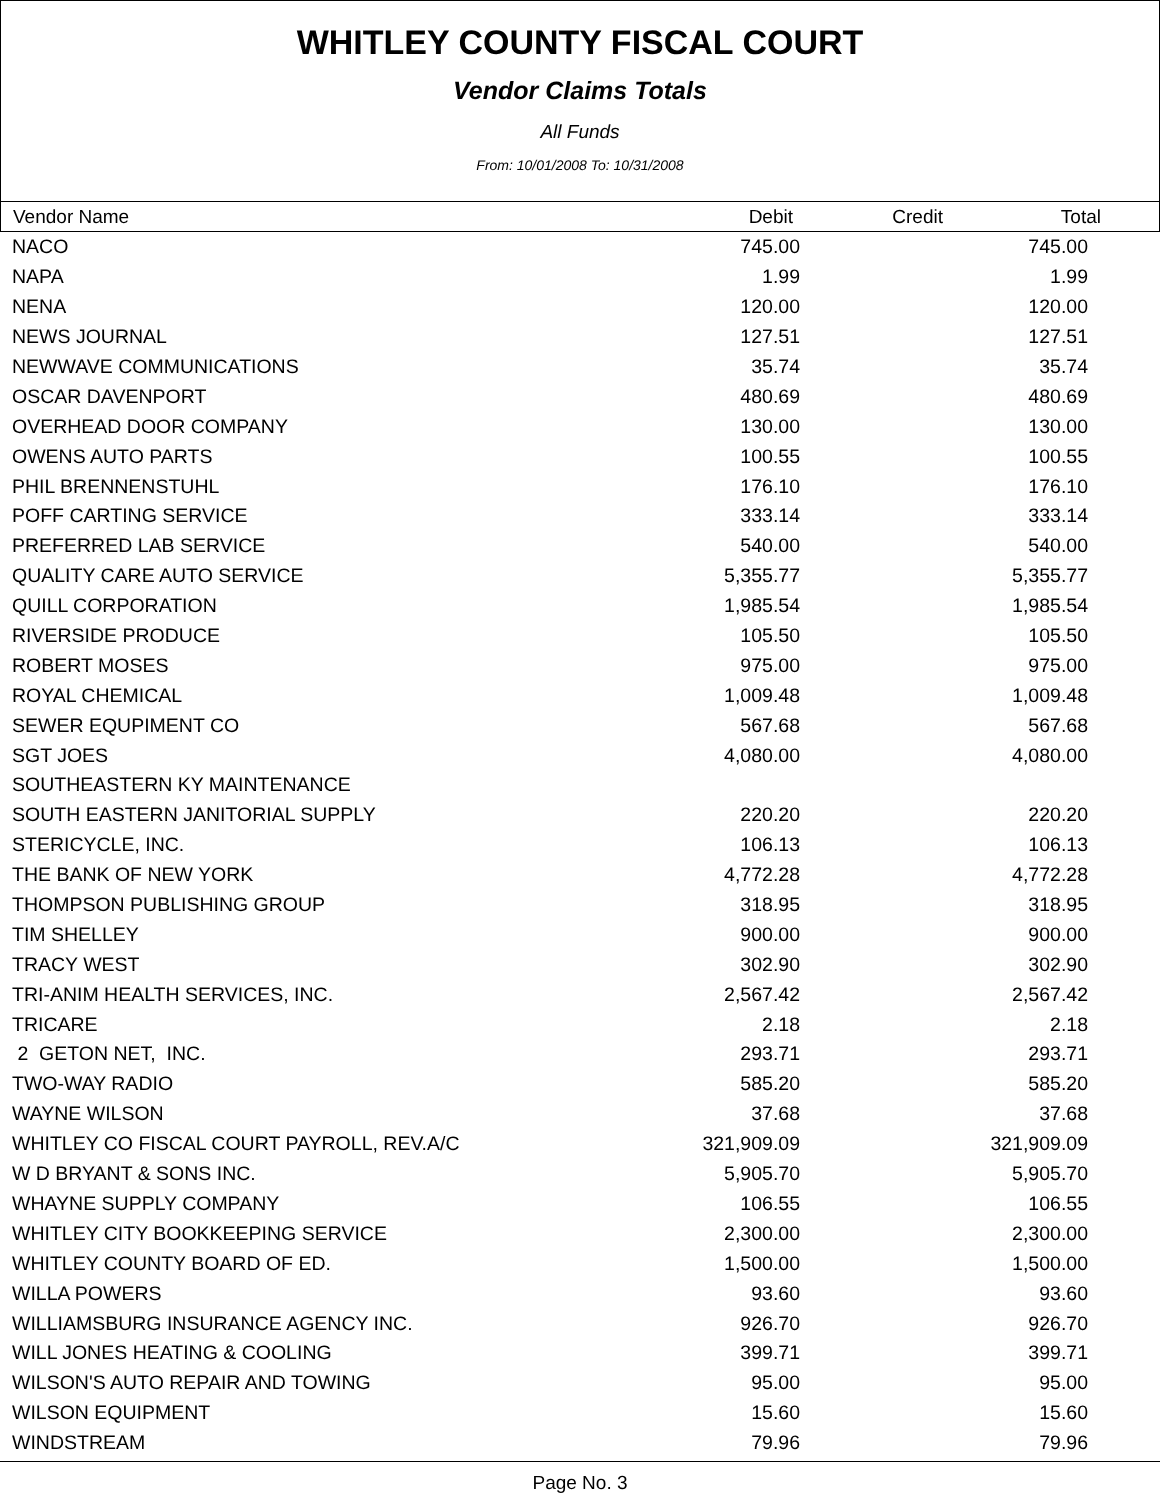WHITLEY COUNTY FISCAL COURT
Vendor Claims Totals
All Funds
From: 10/01/2008 To: 10/31/2008
| Vendor Name | Debit | Credit | Total | |
| --- | --- | --- | --- | --- |
| NACO | 745.00 | | 745.00 | |
| NAPA | 1.99 | | 1.99 | |
| NENA | 120.00 | | 120.00 | |
| NEWS JOURNAL | 127.51 | | 127.51 | |
| NEWWAVE COMMUNICATIONS | 35.74 | | 35.74 | |
| OSCAR DAVENPORT | 480.69 | | 480.69 | |
| OVERHEAD DOOR COMPANY | 130.00 | | 130.00 | |
| OWENS AUTO PARTS | 100.55 | | 100.55 | |
| PHIL BRENNENSTUHL | 176.10 | | 176.10 | |
| POFF CARTING SERVICE | 333.14 | | 333.14 | |
| PREFERRED LAB SERVICE | 540.00 | | 540.00 | |
| QUALITY CARE AUTO SERVICE | 5,355.77 | | 5,355.77 | |
| QUILL CORPORATION | 1,985.54 | | 1,985.54 | |
| RIVERSIDE PRODUCE | 105.50 | | 105.50 | |
| ROBERT MOSES | 975.00 | | 975.00 | |
| ROYAL CHEMICAL | 1,009.48 | | 1,009.48 | |
| SEWER EQUPIMENT CO | 567.68 | | 567.68 | |
| SGT JOES | 4,080.00 | | 4,080.00 | |
| SOUTHEASTERN KY MAINTENANCE | | | | |
| SOUTH EASTERN JANITORIAL SUPPLY | 220.20 | | 220.20 | |
| STERICYCLE, INC. | 106.13 | | 106.13 | |
| THE BANK OF NEW YORK | 4,772.28 | | 4,772.28 | |
| THOMPSON PUBLISHING GROUP | 318.95 | | 318.95 | |
| TIM SHELLEY | 900.00 | | 900.00 | |
| TRACY WEST | 302.90 | | 302.90 | |
| TRI-ANIM HEALTH SERVICES, INC. | 2,567.42 | | 2,567.42 | |
| TRICARE | 2.18 | | 2.18 | |
| 2 GETON NET, INC. | 293.71 | | 293.71 | |
| TWO-WAY RADIO | 585.20 | | 585.20 | |
| WAYNE WILSON | 37.68 | | 37.68 | |
| WHITLEY CO FISCAL COURT PAYROLL, REV.A/C | 321,909.09 | | 321,909.09 | |
| W D BRYANT & SONS INC. | 5,905.70 | | 5,905.70 | |
| WHAYNE SUPPLY COMPANY | 106.55 | | 106.55 | |
| WHITLEY CITY BOOKKEEPING SERVICE | 2,300.00 | | 2,300.00 | |
| WHITLEY COUNTY BOARD OF ED. | 1,500.00 | | 1,500.00 | |
| WILLA POWERS | 93.60 | | 93.60 | |
| WILLIAMSBURG INSURANCE AGENCY INC. | 926.70 | | 926.70 | |
| WILL JONES HEATING & COOLING | 399.71 | | 399.71 | |
| WILSON'S AUTO REPAIR AND TOWING | 95.00 | | 95.00 | |
| WILSON EQUIPMENT | 15.60 | | 15.60 | |
| WINDSTREAM | 79.96 | | 79.96 | |
Page No. 3